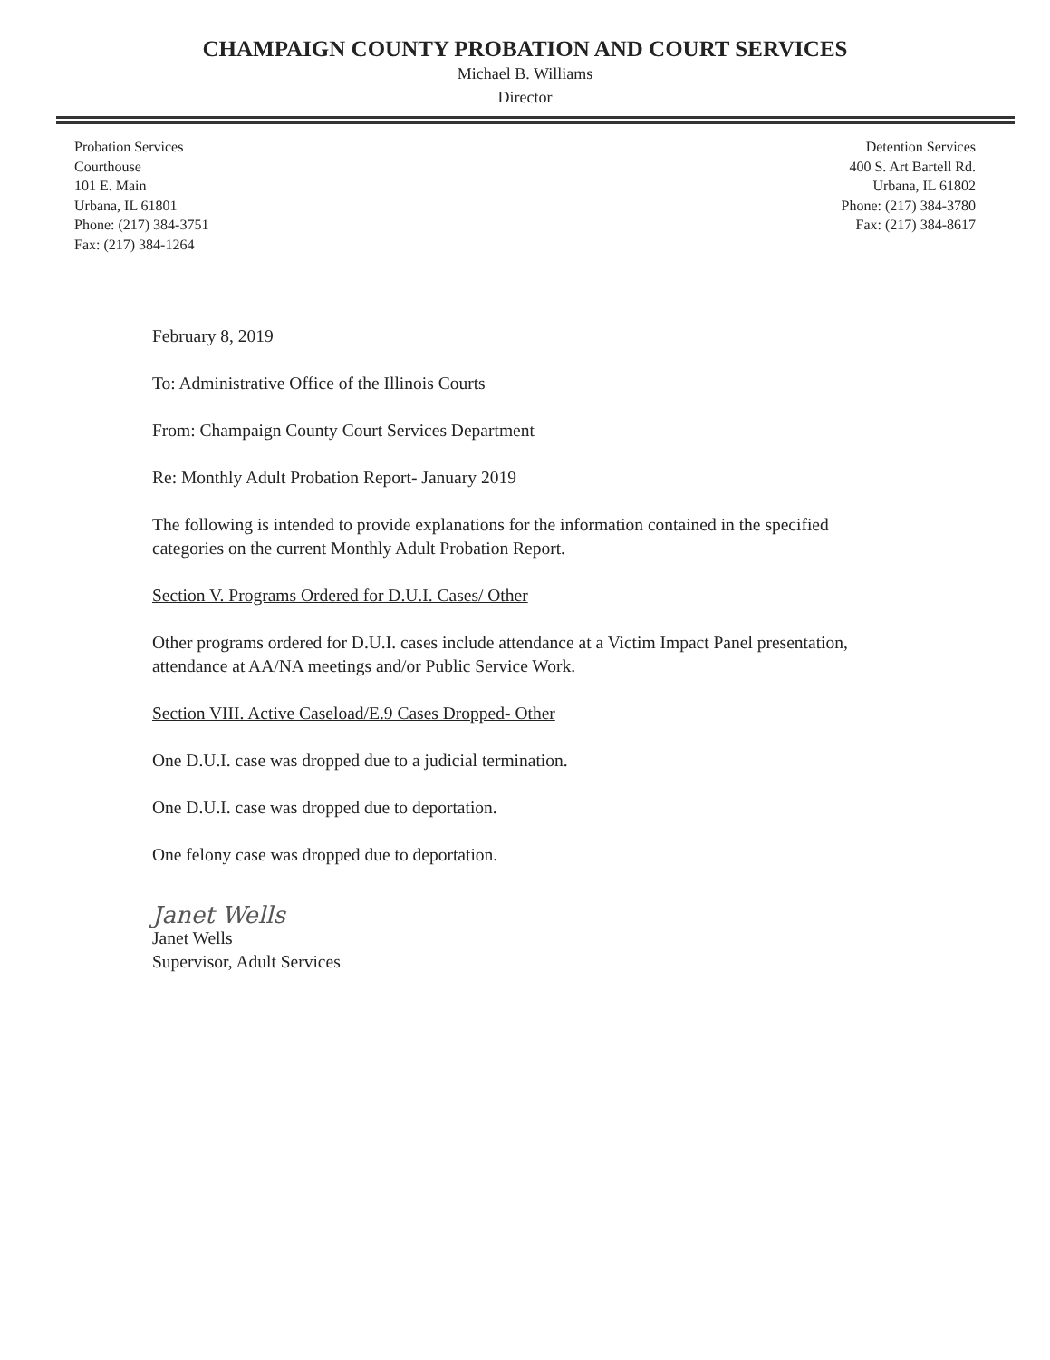CHAMPAIGN COUNTY PROBATION AND COURT SERVICES
Michael B. Williams
Director
Probation Services
Courthouse
101 E. Main
Urbana, IL 61801
Phone: (217) 384-3751
Fax: (217) 384-1264
Detention Services
400 S. Art Bartell Rd.
Urbana, IL 61802
Phone: (217) 384-3780
Fax: (217) 384-8617
February 8, 2019
To: Administrative Office of the Illinois Courts
From: Champaign County Court Services Department
Re: Monthly Adult Probation Report- January 2019
The following is intended to provide explanations for the information contained in the specified categories on the current Monthly Adult Probation Report.
Section V. Programs Ordered for D.U.I. Cases/ Other
Other programs ordered for D.U.I. cases include attendance at a Victim Impact Panel presentation, attendance at AA/NA meetings and/or Public Service Work.
Section VIII. Active Caseload/E.9 Cases Dropped- Other
One D.U.I. case was dropped due to a judicial termination.
One D.U.I. case was dropped due to deportation.
One felony case was dropped due to deportation.
Janet Wells
Janet Wells
Supervisor, Adult Services